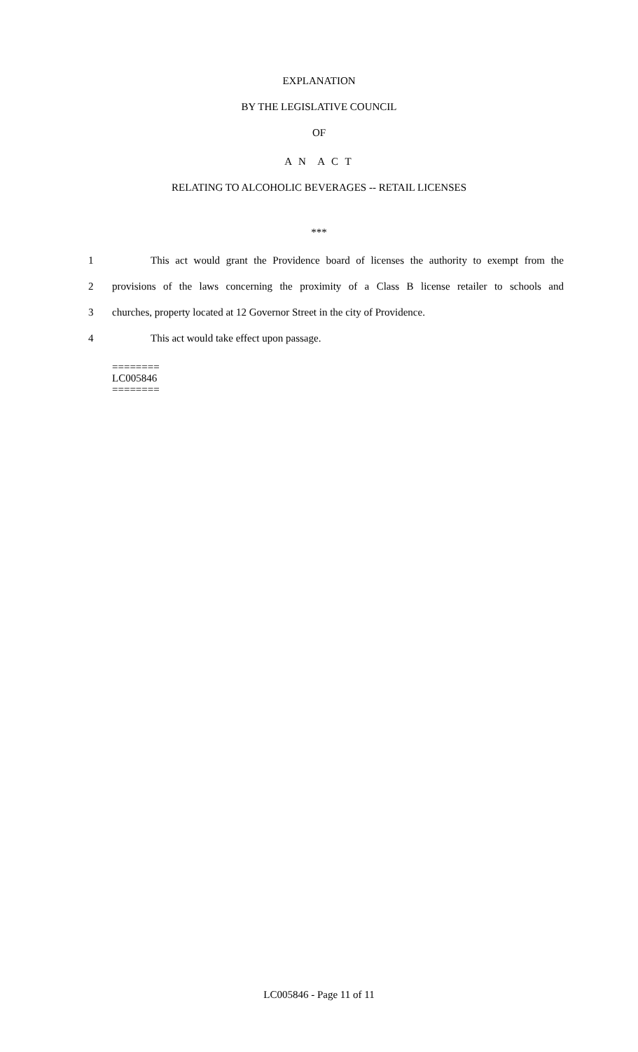EXPLANATION
BY THE LEGISLATIVE COUNCIL
OF
A N A C T
RELATING TO ALCOHOLIC BEVERAGES -- RETAIL LICENSES
***
1 This act would grant the Providence board of licenses the authority to exempt from the
2 provisions of the laws concerning the proximity of a Class B license retailer to schools and
3 churches, property located at 12 Governor Street in the city of Providence.
4 This act would take effect upon passage.
========
LC005846
========
LC005846 - Page 11 of 11